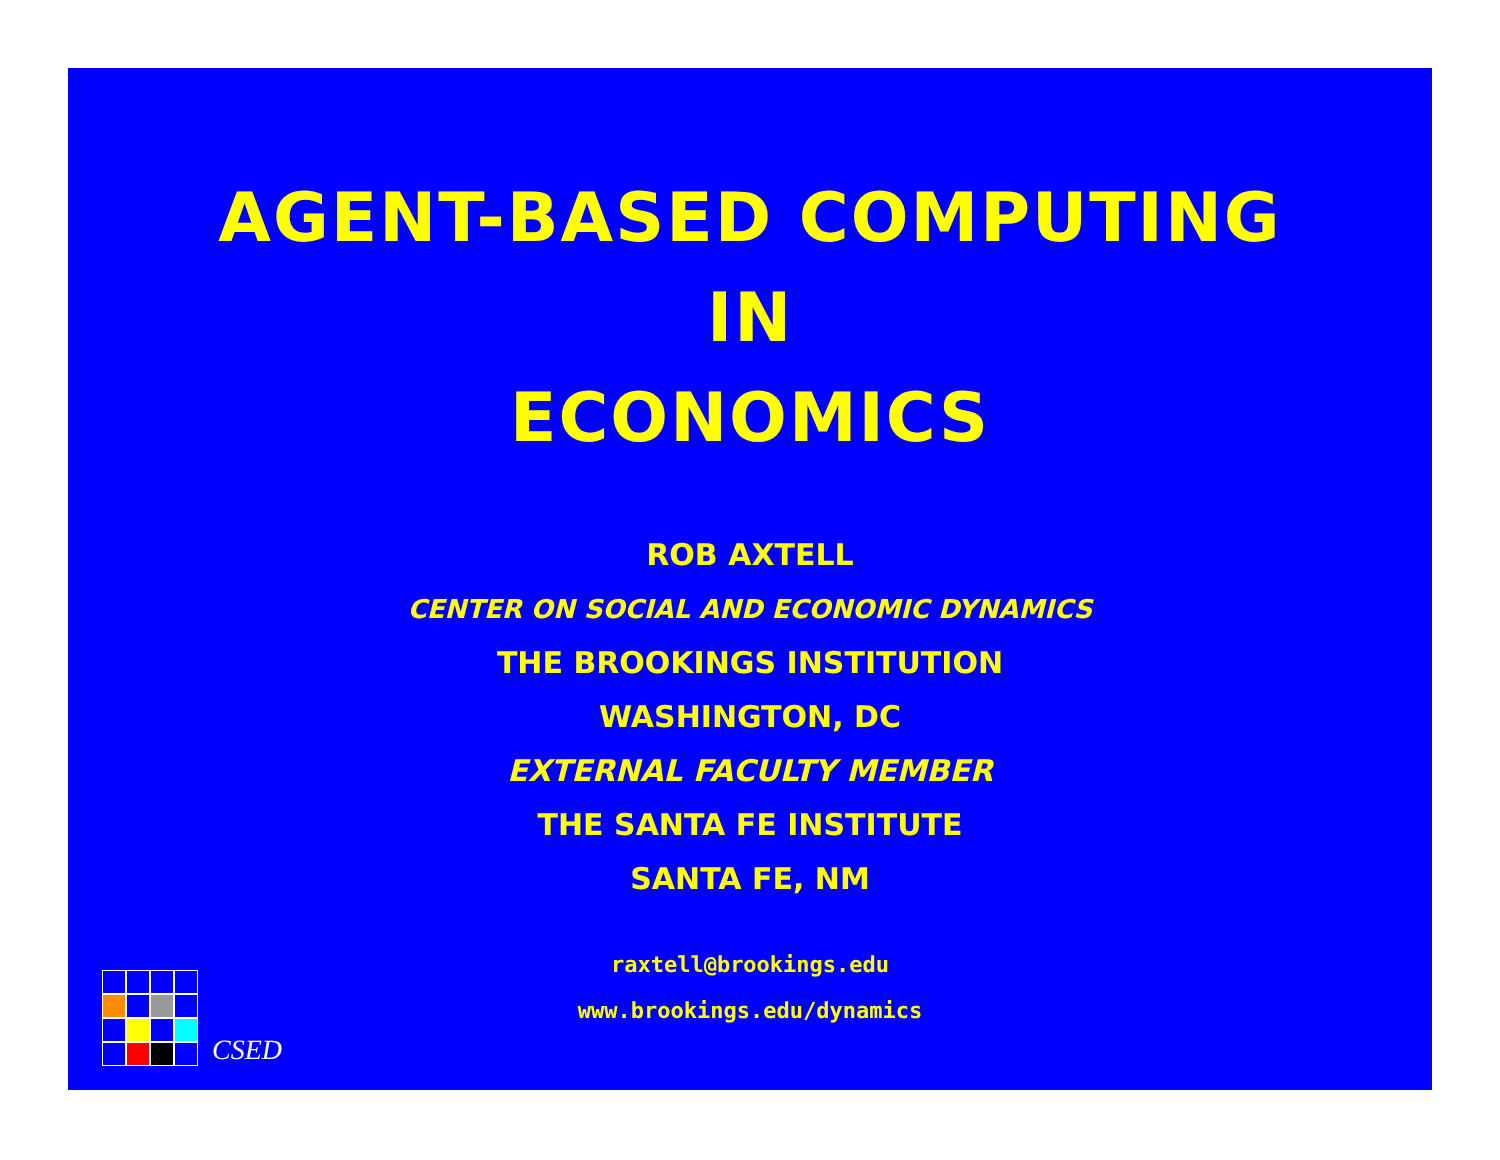AGENT-BASED COMPUTING
IN
ECONOMICS
ROB AXTELL
CENTER ON SOCIAL AND ECONOMIC DYNAMICS
THE BROOKINGS INSTITUTION
WASHINGTON, DC
EXTERNAL FACULTY MEMBER
THE SANTA FE INSTITUTE
SANTA FE, NM
raxtell@brookings.edu
www.brookings.edu/dynamics
CSED